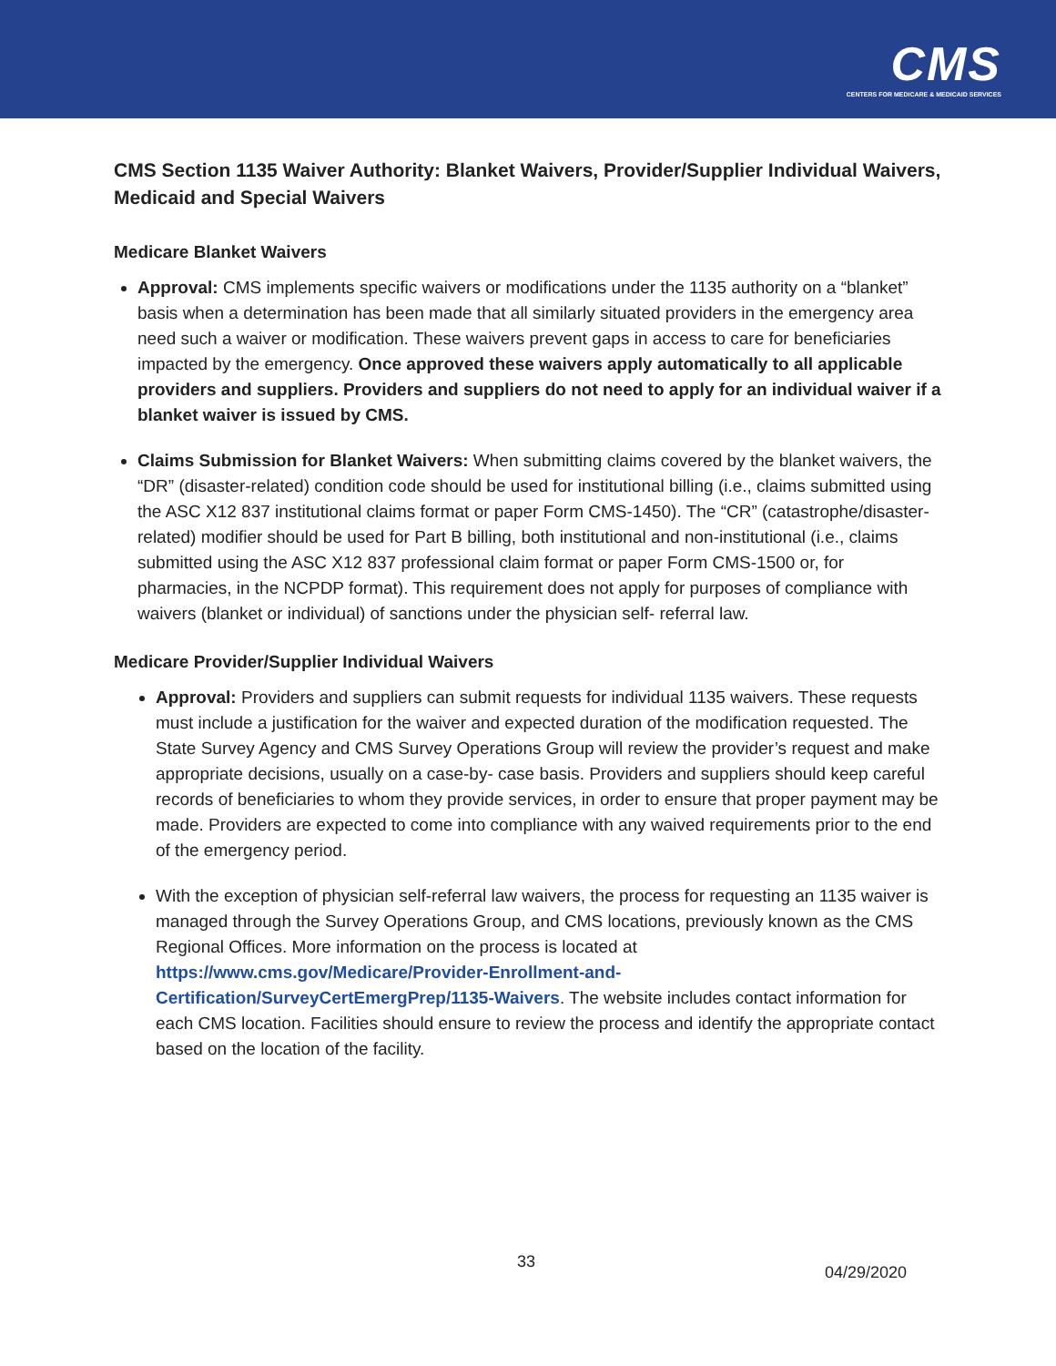CMS
CENTERS FOR MEDICARE & MEDICAID SERVICES
CMS Section 1135 Waiver Authority: Blanket Waivers, Provider/Supplier Individual Waivers, Medicaid and Special Waivers
Medicare Blanket Waivers
Approval: CMS implements specific waivers or modifications under the 1135 authority on a “blanket” basis when a determination has been made that all similarly situated providers in the emergency area need such a waiver or modification. These waivers prevent gaps in access to care for beneficiaries impacted by the emergency. Once approved these waivers apply automatically to all applicable providers and suppliers. Providers and suppliers do not need to apply for an individual waiver if a blanket waiver is issued by CMS.
Claims Submission for Blanket Waivers: When submitting claims covered by the blanket waivers, the “DR” (disaster-related) condition code should be used for institutional billing (i.e., claims submitted using the ASC X12 837 institutional claims format or paper Form CMS-1450). The “CR” (catastrophe/disaster-related) modifier should be used for Part B billing, both institutional and non-institutional (i.e., claims submitted using the ASC X12 837 professional claim format or paper Form CMS-1500 or, for pharmacies, in the NCPDP format). This requirement does not apply for purposes of compliance with waivers (blanket or individual) of sanctions under the physician self- referral law.
Medicare Provider/Supplier Individual Waivers
Approval: Providers and suppliers can submit requests for individual 1135 waivers. These requests must include a justification for the waiver and expected duration of the modification requested. The State Survey Agency and CMS Survey Operations Group will review the provider’s request and make appropriate decisions, usually on a case-by- case basis. Providers and suppliers should keep careful records of beneficiaries to whom they provide services, in order to ensure that proper payment may be made. Providers are expected to come into compliance with any waived requirements prior to the end of the emergency period.
With the exception of physician self-referral law waivers, the process for requesting an 1135 waiver is managed through the Survey Operations Group, and CMS locations, previously known as the CMS Regional Offices. More information on the process is located at https://www.cms.gov/Medicare/Provider-Enrollment-and-Certification/SurveyCertEmergPrep/1135-Waivers. The website includes contact information for each CMS location. Facilities should ensure to review the process and identify the appropriate contact based on the location of the facility.
33
04/29/2020